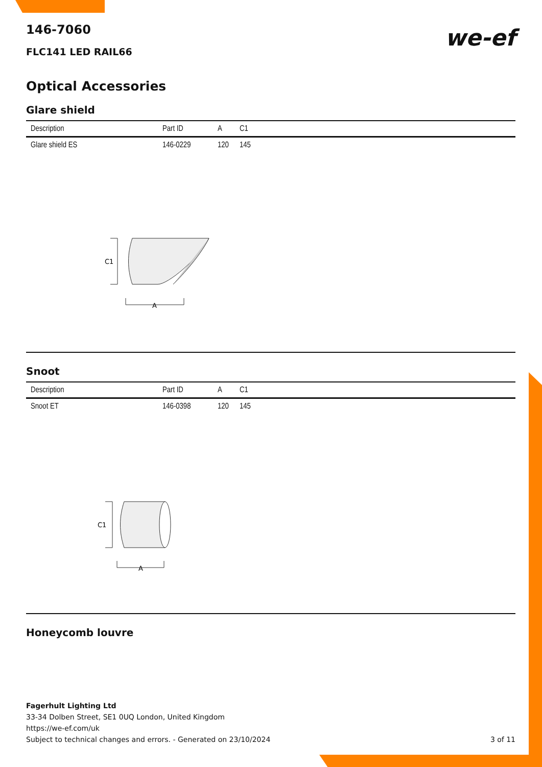we-ef
146-7060
FLC141 LED RAIL66
Optical Accessories
Glare shield
| Description | Part ID | A | C1 |
| --- | --- | --- | --- |
| Glare shield ES | 146-0229 | 120 | 145 |
C1
A
Snoot
| Description | Part ID | A | C1 |
| --- | --- | --- | --- |
| Snoot ET | 146-0398 | 120 | 145 |
C1
A
Honeycomb louvre
Fagerhult Lighting Ltd
33-34 Dolben Street, SE1 0UQ London, United Kingdom
https://we-ef.com/uk
Subject to technical changes and errors. - Generated on 23/10/2024 3 of 11